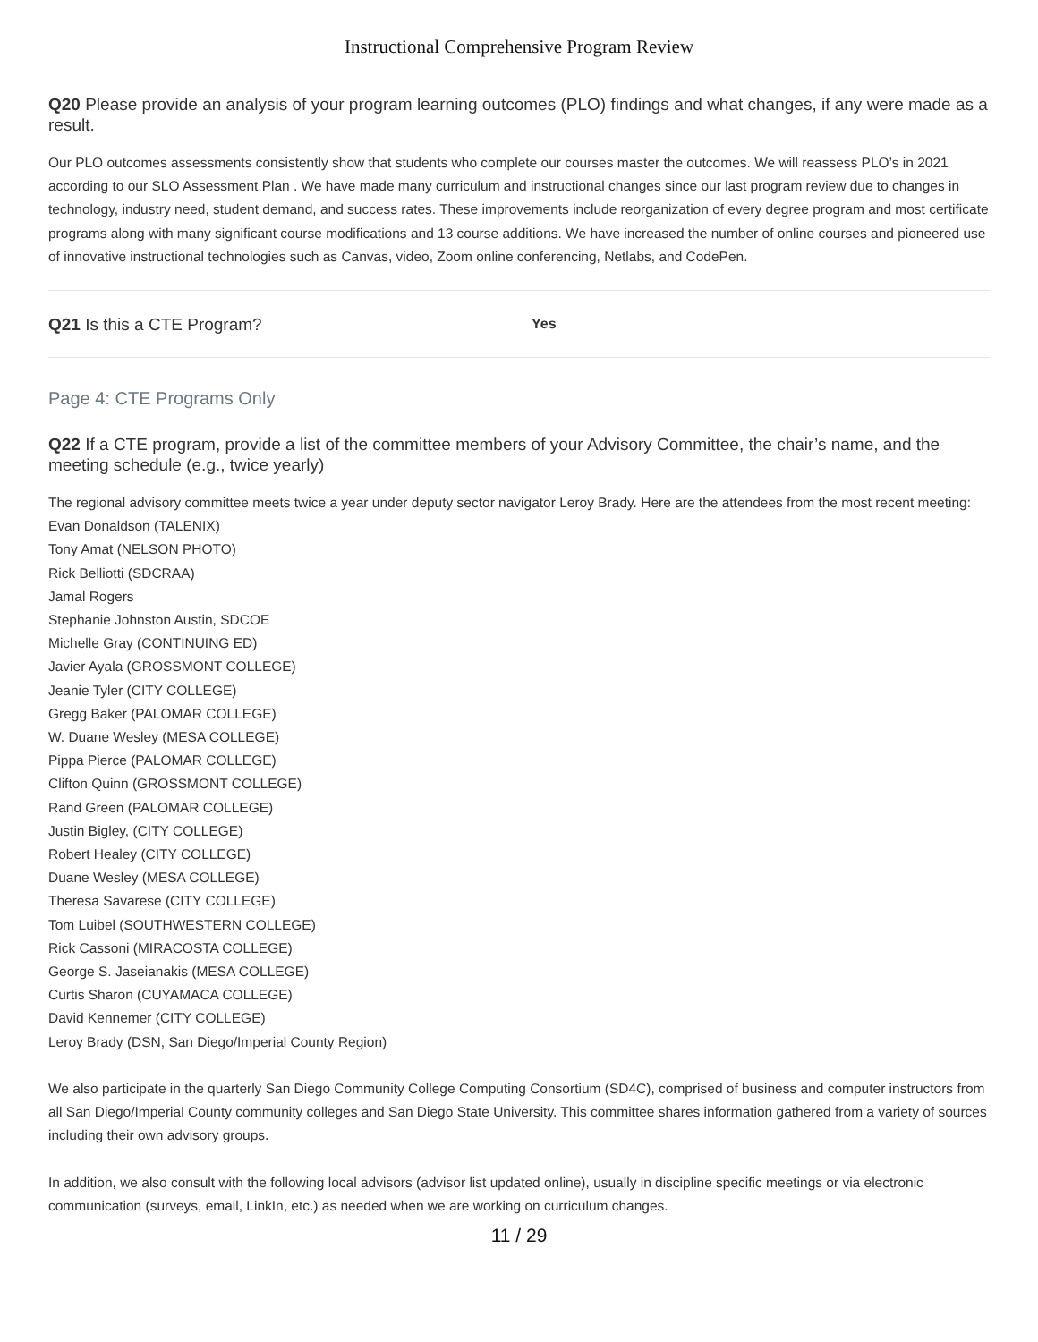Instructional Comprehensive Program Review
Q20 Please provide an analysis of your program learning outcomes (PLO) findings and what changes, if any were made as a result.
Our PLO outcomes assessments consistently show that students who complete our courses master the outcomes. We will reassess PLO’s in 2021 according to our SLO Assessment Plan . We have made many curriculum and instructional changes since our last program review due to changes in technology, industry need, student demand, and success rates. These improvements include reorganization of every degree program and most certificate programs along with many significant course modifications and 13 course additions. We have increased the number of online courses and pioneered use of innovative instructional technologies such as Canvas, video, Zoom online conferencing, Netlabs, and CodePen.
Q21 Is this a CTE Program?
Yes
Page 4: CTE Programs Only
Q22 If a CTE program, provide a list of the committee members of your Advisory Committee, the chair’s name, and the meeting schedule (e.g., twice yearly)
The regional advisory committee meets twice a year under deputy sector navigator Leroy Brady. Here are the attendees from the most recent meeting:
Evan Donaldson (TALENIX)
Tony Amat (NELSON PHOTO)
Rick Belliotti (SDCRAA)
Jamal Rogers
Stephanie Johnston Austin, SDCOE
Michelle Gray (CONTINUING ED)
Javier Ayala (GROSSMONT COLLEGE)
Jeanie Tyler (CITY COLLEGE)
Gregg Baker (PALOMAR COLLEGE)
W. Duane Wesley (MESA COLLEGE)
Pippa Pierce (PALOMAR COLLEGE)
Clifton Quinn (GROSSMONT COLLEGE)
Rand Green (PALOMAR COLLEGE)
Justin Bigley, (CITY COLLEGE)
Robert Healey (CITY COLLEGE)
Duane Wesley (MESA COLLEGE)
Theresa Savarese (CITY COLLEGE)
Tom Luibel (SOUTHWESTERN COLLEGE)
Rick Cassoni (MIRACOSTA COLLEGE)
George S. Jaseianakis (MESA COLLEGE)
Curtis Sharon (CUYAMACA COLLEGE)
David Kennemer (CITY COLLEGE)
Leroy Brady (DSN, San Diego/Imperial County Region)
We also participate in the quarterly San Diego Community College Computing Consortium (SD4C), comprised of business and computer instructors from all San Diego/Imperial County community colleges and San Diego State University. This committee shares information gathered from a variety of sources including their own advisory groups.
In addition, we also consult with the following local advisors (advisor list updated online), usually in discipline specific meetings or via electronic communication (surveys, email, LinkIn, etc.) as needed when we are working on curriculum changes.
11 / 29